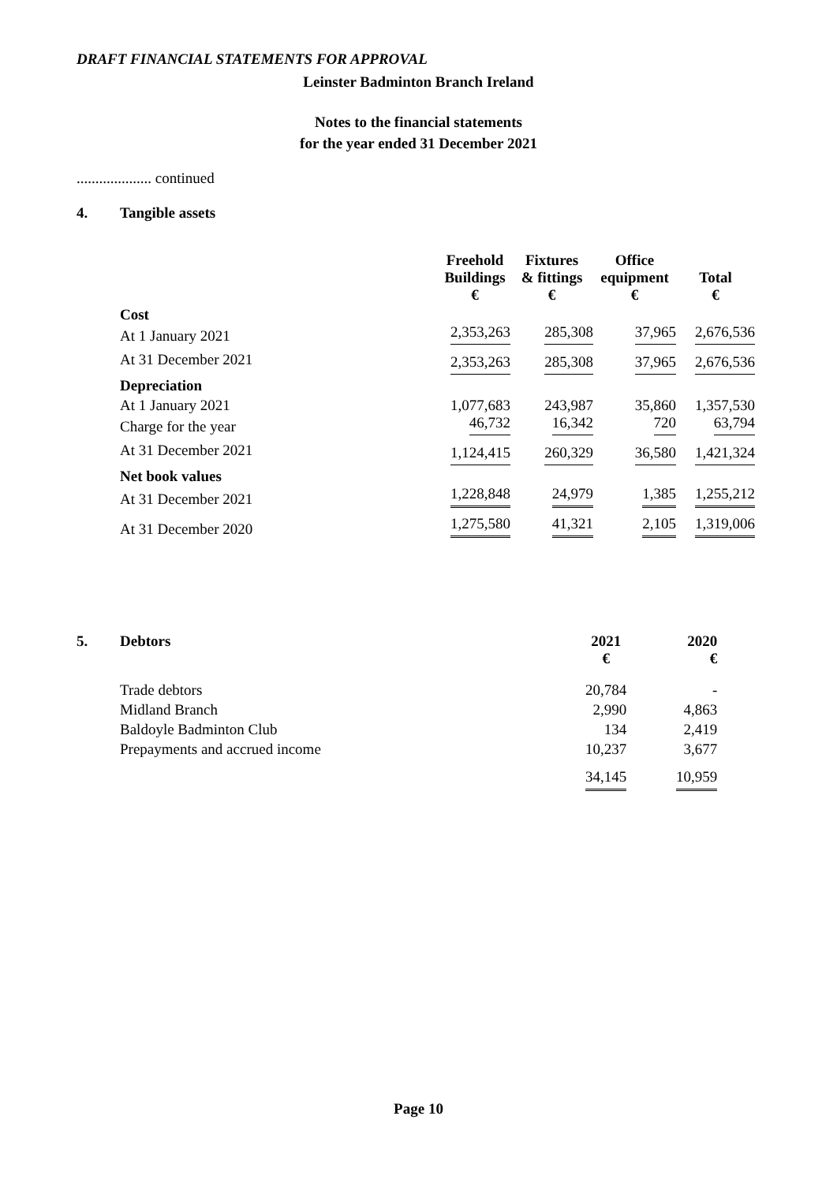DRAFT FINANCIAL STATEMENTS FOR APPROVAL
Leinster Badminton Branch Ireland
Notes to the financial statements
for the year ended 31 December 2021
.................... continued
4. Tangible assets
| | Freehold Buildings € | Fixtures & fittings € | Office equipment € | Total € |
| Cost | | | | |
| At 1 January 2021 | 2,353,263 | 285,308 | 37,965 | 2,676,536 |
| At 31 December 2021 | 2,353,263 | 285,308 | 37,965 | 2,676,536 |
| Depreciation | | | | |
| At 1 January 2021 | 1,077,683 | 243,987 | 35,860 | 1,357,530 |
| Charge for the year | 46,732 | 16,342 | 720 | 63,794 |
| At 31 December 2021 | 1,124,415 | 260,329 | 36,580 | 1,421,324 |
| Net book values | | | | |
| At 31 December 2021 | 1,228,848 | 24,979 | 1,385 | 1,255,212 |
| At 31 December 2020 | 1,275,580 | 41,321 | 2,105 | 1,319,006 |
| 5. | Debtors | 2021 € | 2020 € |
| --- | --- | --- | --- |
| | Trade debtors | 20,784 | - |
| | Midland Branch | 2,990 | 4,863 |
| | Baldoyle Badminton Club | 134 | 2,419 |
| | Prepayments and accrued income | 10,237 | 3,677 |
| | | 34,145 | 10,959 |
Page 10